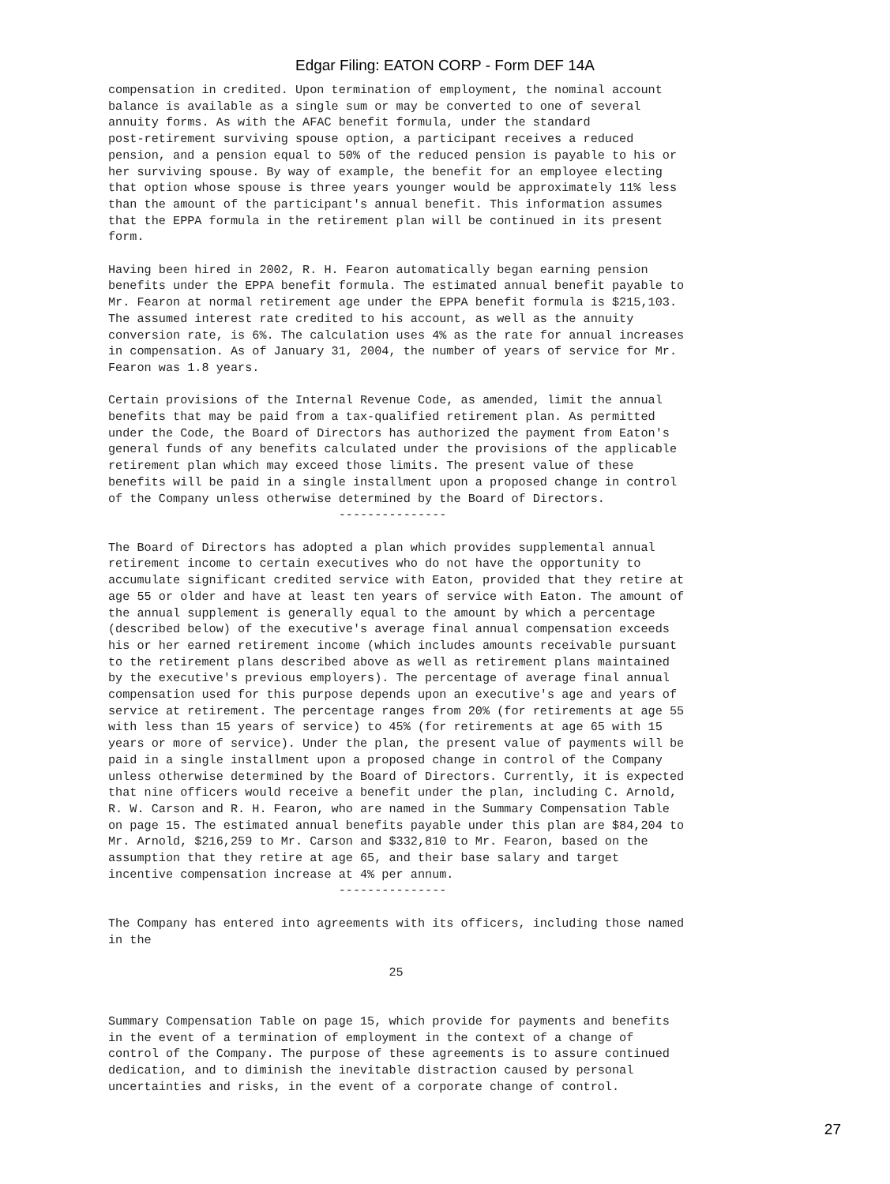Edgar Filing: EATON CORP - Form DEF 14A
compensation in credited. Upon termination of employment, the nominal account
balance is available as a single sum or may be converted to one of several
annuity forms. As with the AFAC benefit formula, under the standard
post-retirement surviving spouse option, a participant receives a reduced
pension, and a pension equal to 50% of the reduced pension is payable to his or
her surviving spouse. By way of example, the benefit for an employee electing
that option whose spouse is three years younger would be approximately 11% less
than the amount of the participant's annual benefit. This information assumes
that the EPPA formula in the retirement plan will be continued in its present
form.

Having been hired in 2002, R. H. Fearon automatically began earning pension
benefits under the EPPA benefit formula. The estimated annual benefit payable to
Mr. Fearon at normal retirement age under the EPPA benefit formula is $215,103.
The assumed interest rate credited to his account, as well as the annuity
conversion rate, is 6%. The calculation uses 4% as the rate for annual increases
in compensation. As of January 31, 2004, the number of years of service for Mr.
Fearon was 1.8 years.

Certain provisions of the Internal Revenue Code, as amended, limit the annual
benefits that may be paid from a tax-qualified retirement plan. As permitted
under the Code, the Board of Directors has authorized the payment from Eaton's
general funds of any benefits calculated under the provisions of the applicable
retirement plan which may exceed those limits. The present value of these
benefits will be paid in a single installment upon a proposed change in control
of the Company unless otherwise determined by the Board of Directors.
                                ---------------

The Board of Directors has adopted a plan which provides supplemental annual
retirement income to certain executives who do not have the opportunity to
accumulate significant credited service with Eaton, provided that they retire at
age 55 or older and have at least ten years of service with Eaton. The amount of
the annual supplement is generally equal to the amount by which a percentage
(described below) of the executive's average final annual compensation exceeds
his or her earned retirement income (which includes amounts receivable pursuant
to the retirement plans described above as well as retirement plans maintained
by the executive's previous employers). The percentage of average final annual
compensation used for this purpose depends upon an executive's age and years of
service at retirement. The percentage ranges from 20% (for retirements at age 55
with less than 15 years of service) to 45% (for retirements at age 65 with 15
years or more of service). Under the plan, the present value of payments will be
paid in a single installment upon a proposed change in control of the Company
unless otherwise determined by the Board of Directors. Currently, it is expected
that nine officers would receive a benefit under the plan, including C. Arnold,
R. W. Carson and R. H. Fearon, who are named in the Summary Compensation Table
on page 15. The estimated annual benefits payable under this plan are $84,204 to
Mr. Arnold, $216,259 to Mr. Carson and $332,810 to Mr. Fearon, based on the
assumption that they retire at age 65, and their base salary and target
incentive compensation increase at 4% per annum.
                                ---------------

The Company has entered into agreements with its officers, including those named
in the

                                       25


Summary Compensation Table on page 15, which provide for payments and benefits
in the event of a termination of employment in the context of a change of
control of the Company. The purpose of these agreements is to assure continued
dedication, and to diminish the inevitable distraction caused by personal
uncertainties and risks, in the event of a corporate change of control.
27